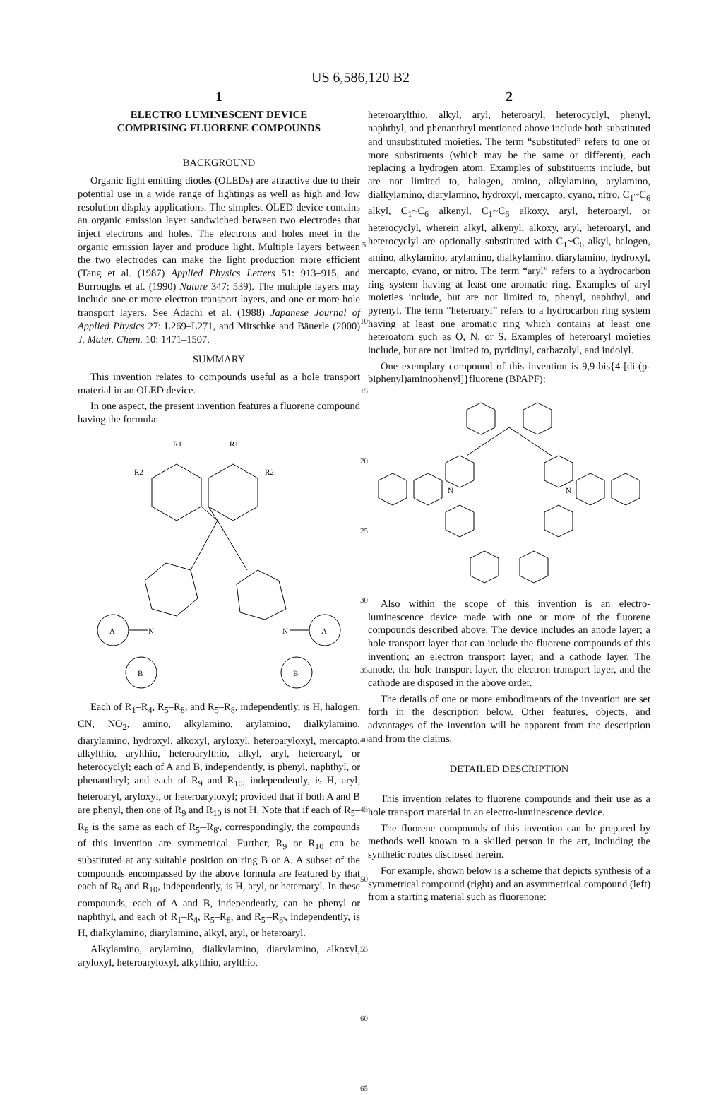US 6,586,120 B2
1
ELECTRO LUMINESCENT DEVICE
COMPRISING FLUORENE COMPOUNDS
BACKGROUND
Organic light emitting diodes (OLEDs) are attractive due to their potential use in a wide range of lightings as well as high and low resolution display applications. The simplest OLED device contains an organic emission layer sandwiched between two electrodes that inject electrons and holes. The electrons and holes meet in the organic emission layer and produce light. Multiple layers between the two electrodes can make the light production more efficient (Tang et al. (1987) Applied Physics Letters 51: 913–915, and Burroughs et al. (1990) Nature 347: 539). The multiple layers may include one or more electron transport layers, and one or more hole transport layers. See Adachi et al. (1988) Japanese Journal of Applied Physics 27: L269–L271, and Mitschke and Bäuerle (2000) J. Mater. Chem. 10: 1471–1507.
SUMMARY
This invention relates to compounds useful as a hole transport material in an OLED device.
In one aspect, the present invention features a fluorene compound having the formula:
R1
R1
R2
R2
A
A
B
B
N
N
Each of R<sub>1</sub>–R<sub>4</sub>, R<sub>5</sub>–R<sub>8</sub>, and R<sub>5</sub>–R<sub>8</sub>, independently, is H, halogen, CN, NO<sub>2</sub>, amino, alkylamino, arylamino, dialkylamino, diarylamino, hydroxyl, alkoxyl, aryloxyl, heteroaryloxyl, mercapto, alkylthio, arylthio, heteroarylthio, alkyl, aryl, heteroaryl, or heterocyclyl; each of A and B, independently, is phenyl, naphthyl, or phenanthryl; and each of R<sub>9</sub> and R<sub>10</sub>, independently, is H, aryl, heteroaryl, aryloxyl, or heteroaryloxyl; provided that if both A and B are phenyl, then one of R<sub>9</sub> and R<sub>10</sub> is not H. Note that if each of R<sub>5</sub>–R<sub>8</sub> is the same as each of R<sub>5'</sub>–R<sub>8'</sub>, correspondingly, the compounds of this invention are symmetrical. Further, R<sub>9</sub> or R<sub>10</sub> can be substituted at any suitable position on ring B or A. A subset of the compounds encompassed by the above formula are featured by that each of R<sub>9</sub> and R<sub>10</sub>, independently, is H, aryl, or heteroaryl. In these compounds, each of A and B, independently, can be phenyl or naphthyl, and each of R<sub>1</sub>–R<sub>4</sub>, R<sub>5</sub>–R<sub>8</sub>, and R<sub>5'</sub>–R<sub>8'</sub>, independently, is H, dialkylamino, diarylamino, alkyl, aryl, or heteroaryl.
Alkylamino, arylamino, dialkylamino, diarylamino, alkoxyl, aryloxyl, heteroaryloxyl, alkylthio, arylthio,
5
10
15
20
25
30
35
40
45
50
55
60
65
2
heteroarylthio, alkyl, aryl, heteroaryl, heterocyclyl, phenyl, naphthyl, and phenanthryl mentioned above include both substituted and unsubstituted moieties. The term “substituted” refers to one or more substituents (which may be the same or different), each replacing a hydrogen atom. Examples of substituents include, but are not limited to, halogen, amino, alkylamino, arylamino, dialkylamino, diarylamino, hydroxyl, mercapto, cyano, nitro, C<sub>1</sub>~C<sub>6</sub> alkyl, C<sub>1</sub>~C<sub>6</sub> alkenyl, C<sub>1</sub>~C<sub>6</sub> alkoxy, aryl, heteroaryl, or heterocyclyl, wherein alkyl, alkenyl, alkoxy, aryl, heteroaryl, and heterocyclyl are optionally substituted with C<sub>1</sub>~C<sub>6</sub> alkyl, halogen, amino, alkylamino, arylamino, dialkylamino, diarylamino, hydroxyl, mercapto, cyano, or nitro. The term “aryl” refers to a hydrocarbon ring system having at least one aromatic ring. Examples of aryl moieties include, but are not limited to, phenyl, naphthyl, and pyrenyl. The term “heteroaryl” refers to a hydrocarbon ring system having at least one aromatic ring which contains at least one heteroatom such as O, N, or S. Examples of heteroaryl moieties include, but are not limited to, pyridinyl, carbazolyl, and indolyl.
One exemplary compound of this invention is 9,9-bis{4-[di-(p-biphenyl)aminophenyl]}fluorene (BPAPF):
N
N
Also within the scope of this invention is an electro-luminescence device made with one or more of the fluorene compounds described above. The device includes an anode layer; a hole transport layer that can include the fluorene compounds of this invention; an electron transport layer; and a cathode layer. The anode, the hole transport layer, the electron transport layer, and the cathode are disposed in the above order.
The details of one or more embodiments of the invention are set forth in the description below. Other features, objects, and advantages of the invention will be apparent from the description and from the claims.
DETAILED DESCRIPTION
This invention relates to fluorene compounds and their use as a hole transport material in an electro-luminescence device.
The fluorene compounds of this invention can be prepared by methods well known to a skilled person in the art, including the synthetic routes disclosed herein.
For example, shown below is a scheme that depicts synthesis of a symmetrical compound (right) and an asymmetrical compound (left) from a starting material such as fluorenone: